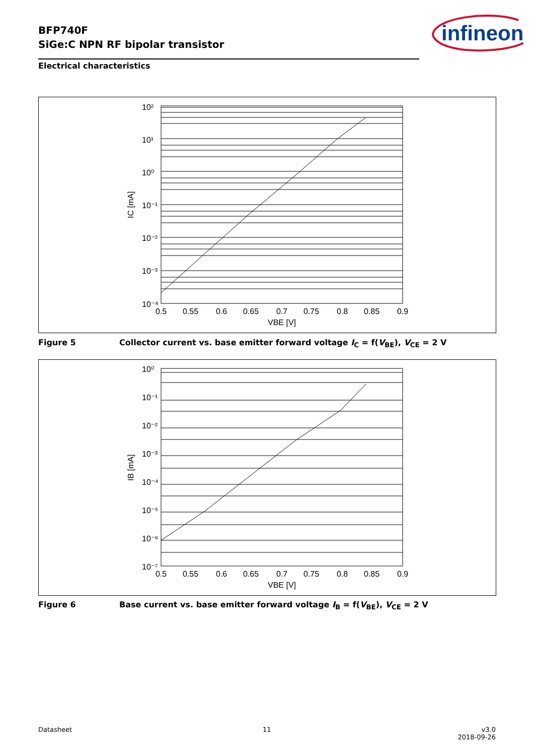BFP740F
SiGe:C NPN RF bipolar transistor
infineon
Electrical characteristics
10²
10¹
10⁰
10⁻¹
10⁻²
10⁻³
10⁻⁴
0.5
0.55
0.6
0.65
0.7
0.75
0.8
0.85
0.9
VBE [V]
IC [mA]
Figure 5 Collector current vs. base emitter forward voltage I<sub>C</sub> = f(V<sub>BE</sub>), V<sub>CE</sub> = 2 V
10⁰
10⁻¹
10⁻²
10⁻³
10⁻⁴
10⁻⁵
10⁻⁶
10⁻⁷
0.5
0.55
0.6
0.65
0.7
0.75
0.8
0.85
0.9
VBE [V]
IB [mA]
Figure 6 Base current vs. base emitter forward voltage I<sub>B</sub> = f(V<sub>BE</sub>), V<sub>CE</sub> = 2 V
Datasheet 11
v3.0
2018-09-26